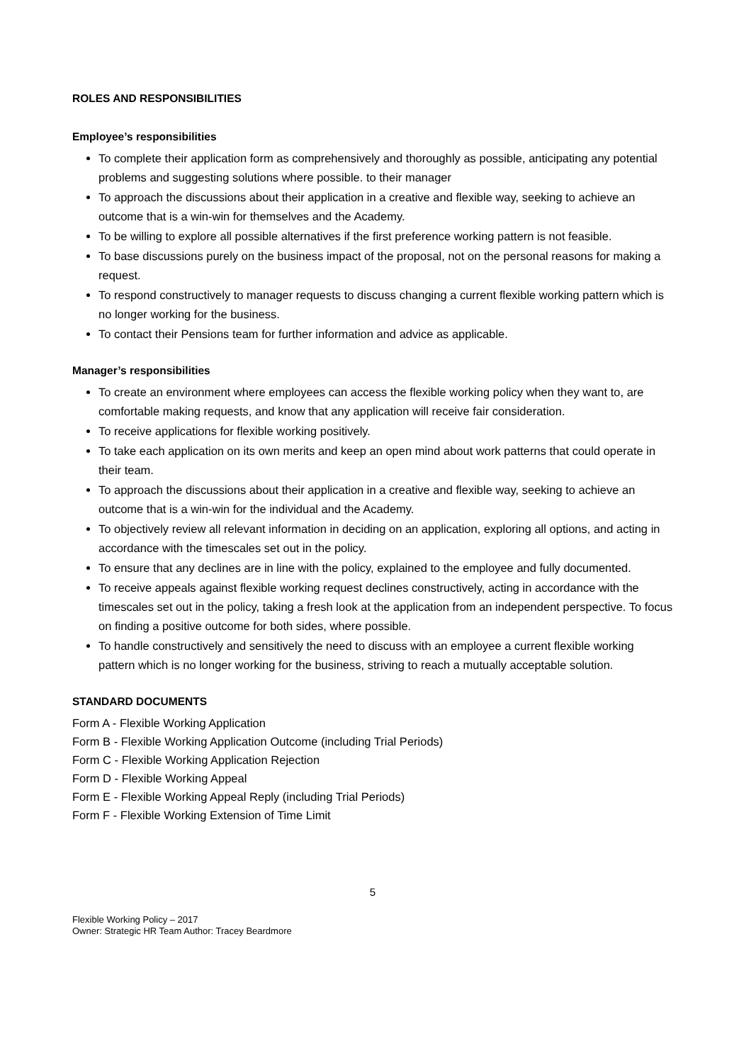ROLES AND RESPONSIBILITIES
Employee’s responsibilities
To complete their application form as comprehensively and thoroughly as possible, anticipating any potential problems and suggesting solutions where possible. to their manager
To approach the discussions about their application in a creative and flexible way, seeking to achieve an outcome that is a win-win for themselves and the Academy.
To be willing to explore all possible alternatives if the first preference working pattern is not feasible.
To base discussions purely on the business impact of the proposal, not on the personal reasons for making a request.
To respond constructively to manager requests to discuss changing a current flexible working pattern which is no longer working for the business.
To contact their Pensions team for further information and advice as applicable.
Manager’s responsibilities
To create an environment where employees can access the flexible working policy when they want to, are comfortable making requests, and know that any application will receive fair consideration.
To receive applications for flexible working positively.
To take each application on its own merits and keep an open mind about work patterns that could operate in their team.
To approach the discussions about their application in a creative and flexible way, seeking to achieve an outcome that is a win-win for the individual and the Academy.
To objectively review all relevant information in deciding on an application, exploring all options, and acting in accordance with the timescales set out in the policy.
To ensure that any declines are in line with the policy, explained to the employee and fully documented.
To receive appeals against flexible working request declines constructively, acting in accordance with the timescales set out in the policy, taking a fresh look at the application from an independent perspective. To focus on finding a positive outcome for both sides, where possible.
To handle constructively and sensitively the need to discuss with an employee a current flexible working pattern which is no longer working for the business, striving to reach a mutually acceptable solution.
STANDARD DOCUMENTS
Form A - Flexible Working Application
Form B - Flexible Working Application Outcome (including Trial Periods)
Form C - Flexible Working Application Rejection
Form D - Flexible Working Appeal
Form E - Flexible Working Appeal Reply (including Trial Periods)
Form F - Flexible Working Extension of Time Limit
5
Flexible Working Policy – 2017
Owner: Strategic HR Team Author: Tracey Beardmore